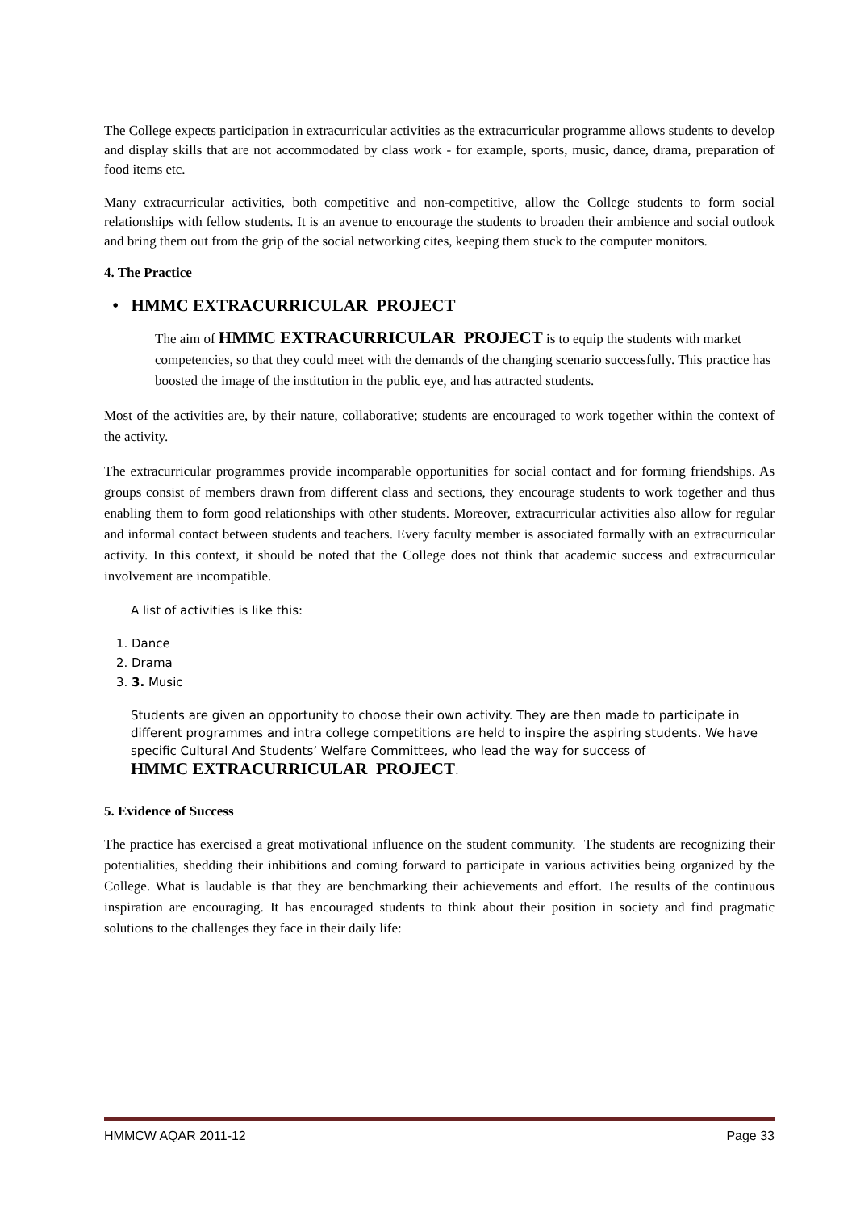The College expects participation in extracurricular activities as the extracurricular programme allows students to develop and display skills that are not accommodated by class work - for example, sports, music, dance, drama, preparation of food items etc.
Many extracurricular activities, both competitive and non-competitive, allow the College students to form social relationships with fellow students. It is an avenue to encourage the students to broaden their ambience and social outlook and bring them out from the grip of the social networking cites, keeping them stuck to the computer monitors.
4. The Practice
• HMMC EXTRACURRICULAR PROJECT
The aim of HMMC EXTRACURRICULAR PROJECT is to equip the students with market competencies, so that they could meet with the demands of the changing scenario successfully. This practice has boosted the image of the institution in the public eye, and has attracted students.
Most of the activities are, by their nature, collaborative; students are encouraged to work together within the context of the activity.
The extracurricular programmes provide incomparable opportunities for social contact and for forming friendships. As groups consist of members drawn from different class and sections, they encourage students to work together and thus enabling them to form good relationships with other students. Moreover, extracurricular activities also allow for regular and informal contact between students and teachers. Every faculty member is associated formally with an extracurricular activity. In this context, it should be noted that the College does not think that academic success and extracurricular involvement are incompatible.
A list of activities is like this:
1. Dance
2. Drama
3. 3. Music
Students are given an opportunity to choose their own activity. They are then made to participate in different programmes and intra college competitions are held to inspire the aspiring students. We have specific Cultural And Students’ Welfare Committees, who lead the way for success of
HMMC EXTRACURRICULAR PROJECT.
5. Evidence of Success
The practice has exercised a great motivational influence on the student community. The students are recognizing their potentialities, shedding their inhibitions and coming forward to participate in various activities being organized by the College. What is laudable is that they are benchmarking their achievements and effort. The results of the continuous inspiration are encouraging. It has encouraged students to think about their position in society and find pragmatic solutions to the challenges they face in their daily life:
HMMCW AQAR 2011-12 Page 33